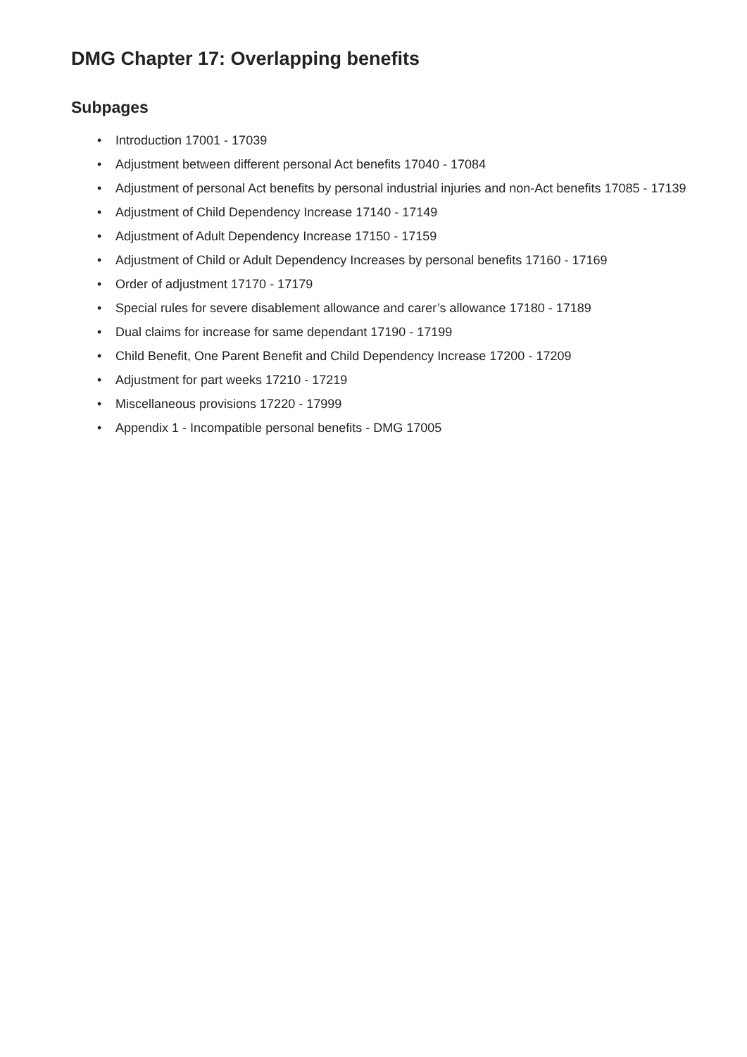DMG Chapter 17: Overlapping benefits
Subpages
• Introduction 17001 - 17039
• Adjustment between different personal Act benefits 17040 - 17084
• Adjustment of personal Act benefits by personal industrial injuries and non-Act benefits 17085 - 17139
• Adjustment of Child Dependency Increase 17140 - 17149
• Adjustment of Adult Dependency Increase 17150 - 17159
• Adjustment of Child or Adult Dependency Increases by personal benefits 17160 - 17169
• Order of adjustment 17170 - 17179
• Special rules for severe disablement allowance and carer’s allowance 17180 - 17189
• Dual claims for increase for same dependant 17190 - 17199
• Child Benefit, One Parent Benefit and Child Dependency Increase 17200 - 17209
• Adjustment for part weeks 17210 - 17219
• Miscellaneous provisions 17220 - 17999
• Appendix 1 - Incompatible personal benefits - DMG 17005